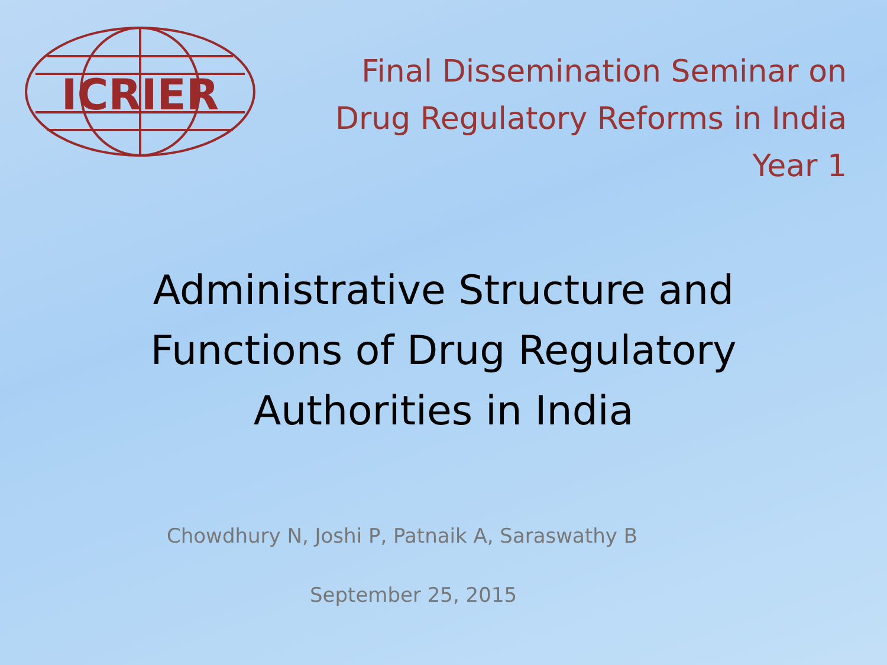ICRIER
Final Dissemination Seminar on
Drug Regulatory Reforms in India
Year 1
Administrative Structure and
Functions of Drug Regulatory
Authorities in India
Chowdhury N, Joshi P, Patnaik A, Saraswathy B
September 25, 2015